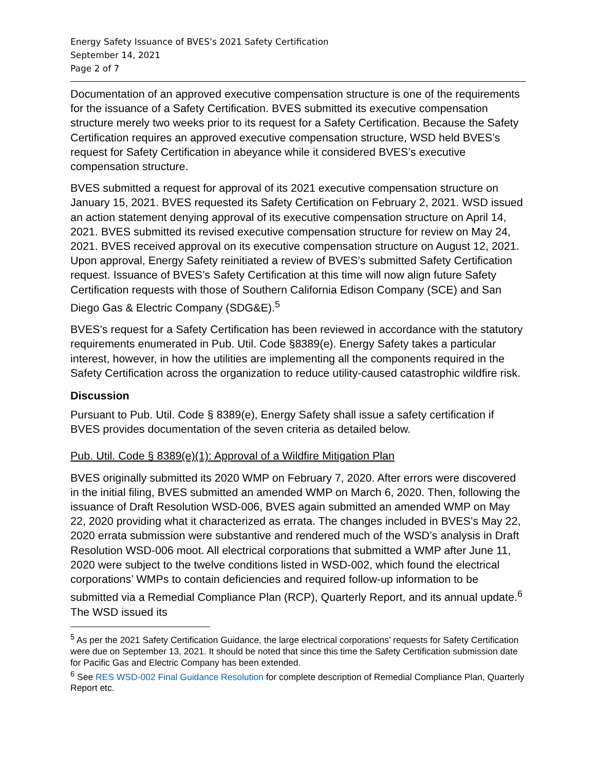Energy Safety Issuance of BVES’s 2021 Safety Certification
September 14, 2021
Page 2 of 7
Documentation of an approved executive compensation structure is one of the requirements for the issuance of a Safety Certification. BVES submitted its executive compensation structure merely two weeks prior to its request for a Safety Certification. Because the Safety Certification requires an approved executive compensation structure, WSD held BVES’s request for Safety Certification in abeyance while it considered BVES’s executive compensation structure.
BVES submitted a request for approval of its 2021 executive compensation structure on January 15, 2021. BVES requested its Safety Certification on February 2, 2021. WSD issued an action statement denying approval of its executive compensation structure on April 14, 2021. BVES submitted its revised executive compensation structure for review on May 24, 2021. BVES received approval on its executive compensation structure on August 12, 2021. Upon approval, Energy Safety reinitiated a review of BVES’s submitted Safety Certification request. Issuance of BVES’s Safety Certification at this time will now align future Safety Certification requests with those of Southern California Edison Company (SCE) and San Diego Gas & Electric Company (SDG&E).<sup>5</sup>
BVES’s request for a Safety Certification has been reviewed in accordance with the statutory requirements enumerated in Pub. Util. Code §8389(e). Energy Safety takes a particular interest, however, in how the utilities are implementing all the components required in the Safety Certification across the organization to reduce utility-caused catastrophic wildfire risk.
Discussion
Pursuant to Pub. Util. Code § 8389(e), Energy Safety shall issue a safety certification if BVES provides documentation of the seven criteria as detailed below.
Pub. Util. Code § 8389(e)(1): Approval of a Wildfire Mitigation Plan
BVES originally submitted its 2020 WMP on February 7, 2020. After errors were discovered in the initial filing, BVES submitted an amended WMP on March 6, 2020. Then, following the issuance of Draft Resolution WSD-006, BVES again submitted an amended WMP on May 22, 2020 providing what it characterized as errata. The changes included in BVES’s May 22, 2020 errata submission were substantive and rendered much of the WSD’s analysis in Draft Resolution WSD-006 moot. All electrical corporations that submitted a WMP after June 11, 2020 were subject to the twelve conditions listed in WSD-002, which found the electrical corporations’ WMPs to contain deficiencies and required follow-up information to be submitted via a Remedial Compliance Plan (RCP), Quarterly Report, and its annual update.<sup>6</sup> The WSD issued its
<sup>5</sup> As per the 2021 Safety Certification Guidance, the large electrical corporations’ requests for Safety Certification were due on September 13, 2021. It should be noted that since this time the Safety Certification submission date for Pacific Gas and Electric Company has been extended.
<sup>6</sup> See RES WSD-002 Final Guidance Resolution for complete description of Remedial Compliance Plan, Quarterly Report etc.